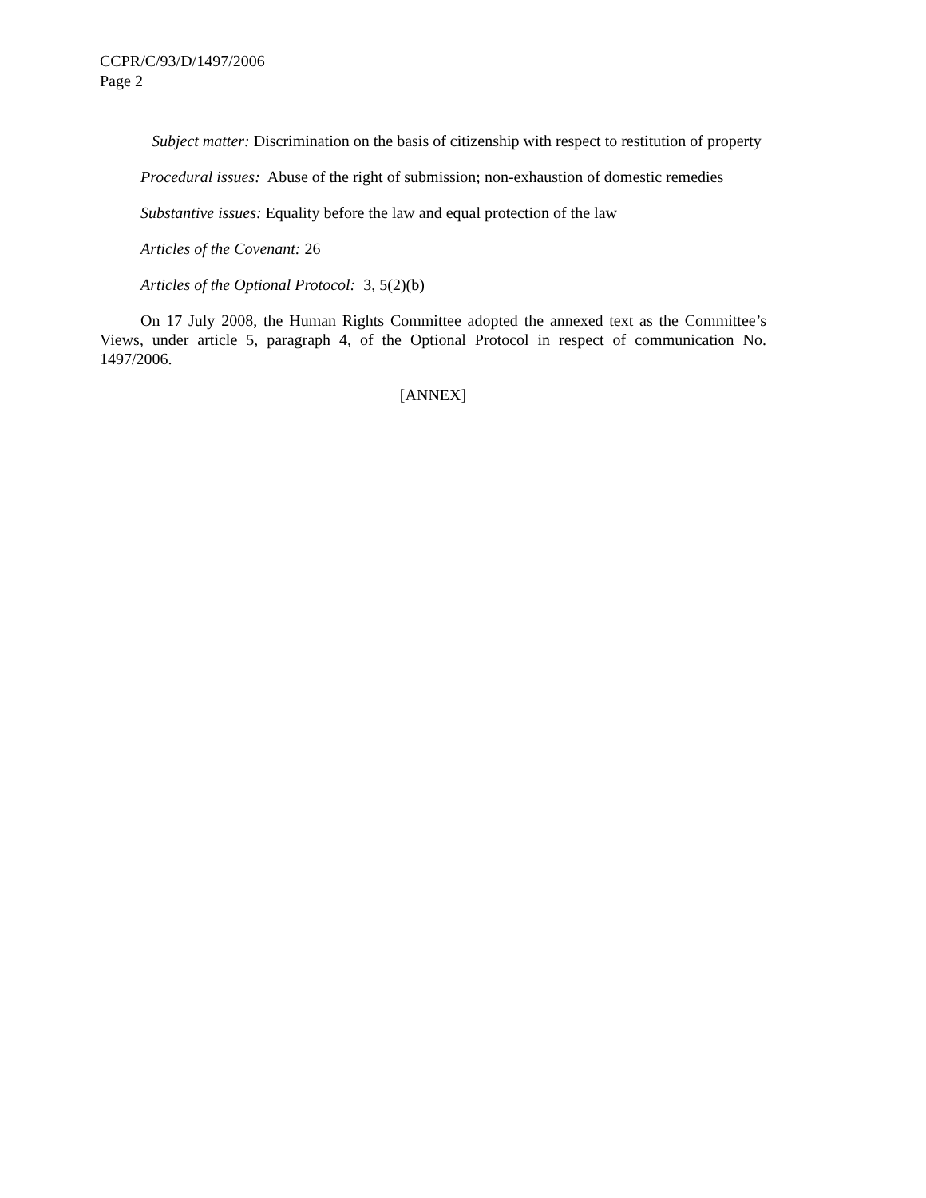CCPR/C/93/D/1497/2006
Page 2
Subject matter: Discrimination on the basis of citizenship with respect to restitution of property
Procedural issues: Abuse of the right of submission; non-exhaustion of domestic remedies
Substantive issues: Equality before the law and equal protection of the law
Articles of the Covenant: 26
Articles of the Optional Protocol: 3, 5(2)(b)
On 17 July 2008, the Human Rights Committee adopted the annexed text as the Committee’s Views, under article 5, paragraph 4, of the Optional Protocol in respect of communication No. 1497/2006.
[ANNEX]